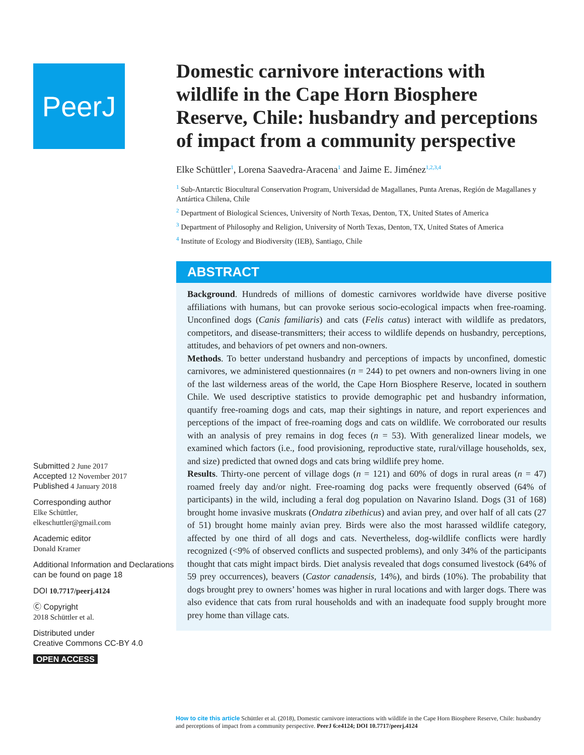PeerJ
Submitted 2 June 2017
Accepted 12 November 2017
Published 4 January 2018
Corresponding author
Elke Schüttler,
elkeschuttler@gmail.com
Academic editor
Donald Kramer
Additional Information and Declarations can be found on page 18
DOI 10.7717/peerj.4124
Ⓒ Copyright
2018 Schüttler et al.
Distributed under
Creative Commons CC-BY 4.0
OPEN ACCESS
Domestic carnivore interactions with wildlife in the Cape Horn Biosphere Reserve, Chile: husbandry and perceptions of impact from a community perspective
Elke Schüttler<sup>1</sup>, Lorena Saavedra-Aracena<sup>1</sup> and Jaime E. Jiménez<sup>1,2,3,4</sup>
<sup>1</sup> Sub-Antarctic Biocultural Conservation Program, Universidad de Magallanes, Punta Arenas, Región de Magallanes y Antártica Chilena, Chile
<sup>2</sup> Department of Biological Sciences, University of North Texas, Denton, TX, United States of America
<sup>3</sup> Department of Philosophy and Religion, University of North Texas, Denton, TX, United States of America
<sup>4</sup> Institute of Ecology and Biodiversity (IEB), Santiago, Chile
ABSTRACT
Background. Hundreds of millions of domestic carnivores worldwide have diverse positive affiliations with humans, but can provoke serious socio-ecological impacts when free-roaming. Unconfined dogs (Canis familiaris) and cats (Felis catus) interact with wildlife as predators, competitors, and disease-transmitters; their access to wildlife depends on husbandry, perceptions, attitudes, and behaviors of pet owners and non-owners.
Methods. To better understand husbandry and perceptions of impacts by unconfined, domestic carnivores, we administered questionnaires (n = 244) to pet owners and non-owners living in one of the last wilderness areas of the world, the Cape Horn Biosphere Reserve, located in southern Chile. We used descriptive statistics to provide demographic pet and husbandry information, quantify free-roaming dogs and cats, map their sightings in nature, and report experiences and perceptions of the impact of free-roaming dogs and cats on wildlife. We corroborated our results with an analysis of prey remains in dog feces (n = 53). With generalized linear models, we examined which factors (i.e., food provisioning, reproductive state, rural/village households, sex, and size) predicted that owned dogs and cats bring wildlife prey home.
Results. Thirty-one percent of village dogs (n = 121) and 60% of dogs in rural areas (n = 47) roamed freely day and/or night. Free-roaming dog packs were frequently observed (64% of participants) in the wild, including a feral dog population on Navarino Island. Dogs (31 of 168) brought home invasive muskrats (Ondatra zibethicus) and avian prey, and over half of all cats (27 of 51) brought home mainly avian prey. Birds were also the most harassed wildlife category, affected by one third of all dogs and cats. Nevertheless, dog-wildlife conflicts were hardly recognized (<9% of observed conflicts and suspected problems), and only 34% of the participants thought that cats might impact birds. Diet analysis revealed that dogs consumed livestock (64% of 59 prey occurrences), beavers (Castor canadensis, 14%), and birds (10%). The probability that dogs brought prey to owners’ homes was higher in rural locations and with larger dogs. There was also evidence that cats from rural households and with an inadequate food supply brought more prey home than village cats.
How to cite this article Schüttler et al. (2018), Domestic carnivore interactions with wildlife in the Cape Horn Biosphere Reserve, Chile: husbandry and perceptions of impact from a community perspective. PeerJ 6:e4124; DOI 10.7717/peerj.4124